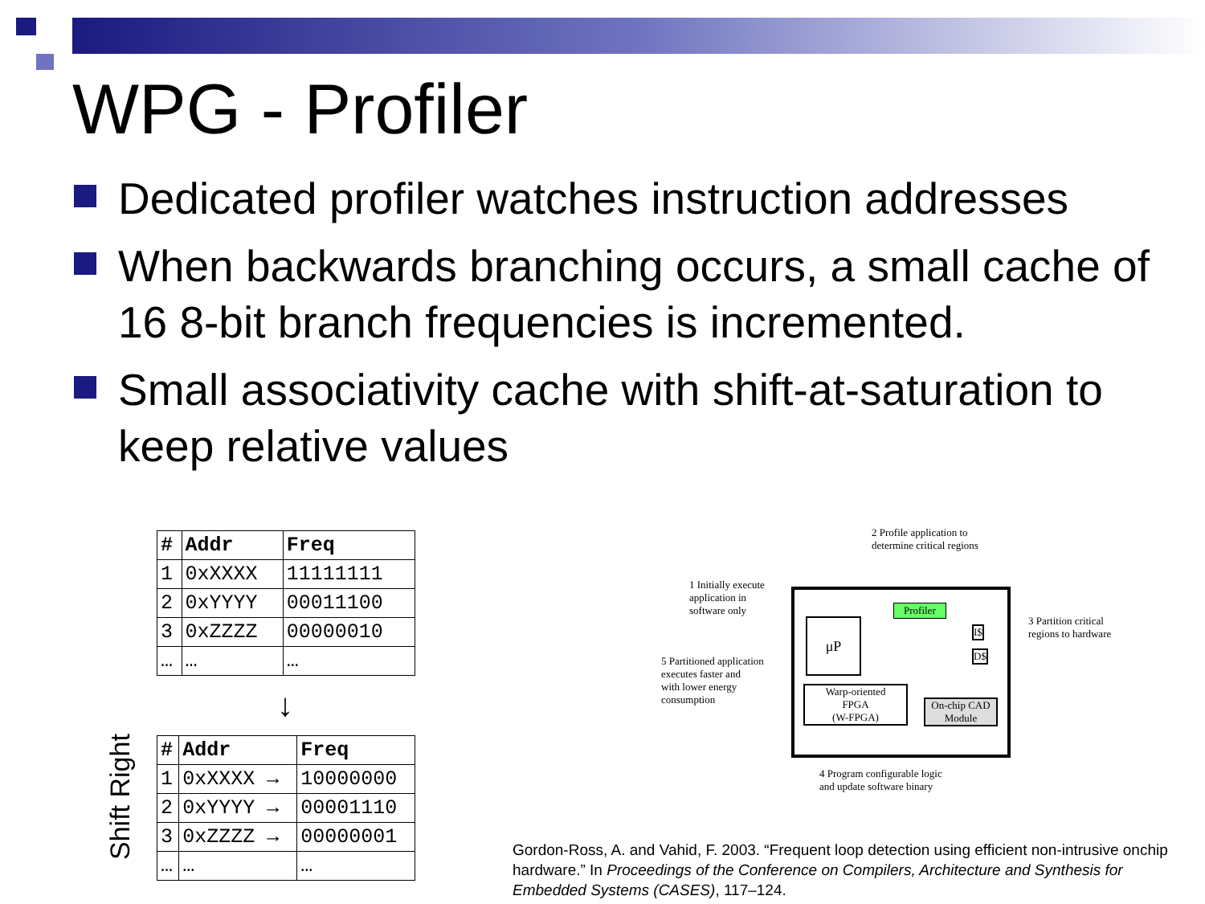WPG - Profiler
Dedicated profiler watches instruction addresses
When backwards branching occurs, a small cache of 16 8-bit branch frequencies is incremented.
Small associativity cache with shift-at-saturation to keep relative values
| # | Addr | Freq |
| --- | --- | --- |
| 1 | 0xXXXX | 11111111 |
| 2 | 0xYYYY | 00011100 |
| 3 | 0xZZZZ | 00000010 |
| … | … | … |
↓
| # | Addr | Freq |
| --- | --- | --- |
| 1 | 0xXXXX → | 10000000 |
| 2 | 0xYYYY → | 00001110 |
| 3 | 0xZZZZ → | 00000001 |
| … | … | … |
Shift Right
2 Profile application to
determine critical regions
1 Initially execute
application in
software only
Profiler
3 Partition critical
regions to hardware
μP I$
D$
5 Partitioned application
executes faster and
with lower energy
consumption
Warp-oriented
FPGA
(W-FPGA)
On-chip CAD
Module
4 Program configurable logic
and update software binary
Gordon-Ross, A. and Vahid, F. 2003. “Frequent loop detection using efficient non-intrusive onchip hardware.” In Proceedings of the Conference on Compilers, Architecture and Synthesis for Embedded Systems (CASES), 117–124.